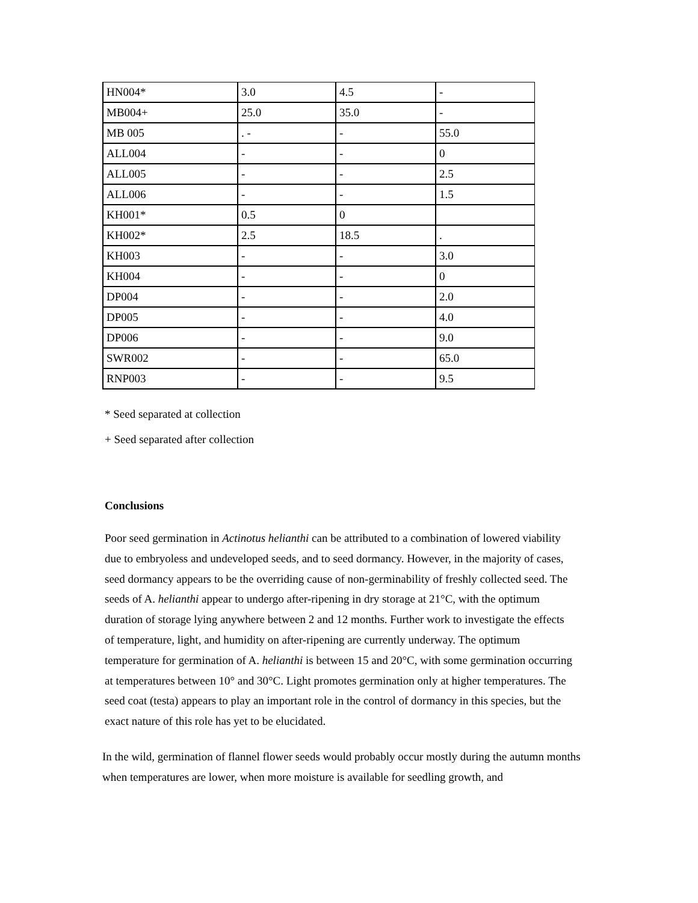| HN004* | 3.0 | 4.5 | - |
| MB004+ | 25.0 | 35.0 | - |
| MB 005 | . - | - | 55.0 |
| ALL004 | - | - | 0 |
| ALL005 | - | - | 2.5 |
| ALL006 | - | - | 1.5 |
| KH001* | 0.5 | 0 | |
| KH002* | 2.5 | 18.5 | . |
| KH003 | - | - | 3.0 |
| KH004 | - | - | 0 |
| DP004 | - | - | 2.0 |
| DP005 | - | - | 4.0 |
| DP006 | - | - | 9.0 |
| SWR002 | - | - | 65.0 |
| RNP003 | - | - | 9.5 |
* Seed separated at collection
+ Seed separated after collection
Conclusions
Poor seed germination in Actinotus helianthi can be attributed to a combination of lowered viability due to embryoless and undeveloped seeds, and to seed dormancy. However, in the majority of cases, seed dormancy appears to be the overriding cause of non-germinability of freshly collected seed. The seeds of A. helianthi appear to undergo after-ripening in dry storage at 21°C, with the optimum duration of storage lying anywhere between 2 and 12 months. Further work to investigate the effects of temperature, light, and humidity on after-ripening are currently underway. The optimum temperature for germination of A. helianthi is between 15 and 20°C, with some germination occurring at temperatures between 10° and 30°C. Light promotes germination only at higher temperatures. The seed coat (testa) appears to play an important role in the control of dormancy in this species, but the exact nature of this role has yet to be elucidated.
In the wild, germination of flannel flower seeds would probably occur mostly during the autumn months when temperatures are lower, when more moisture is available for seedling growth, and